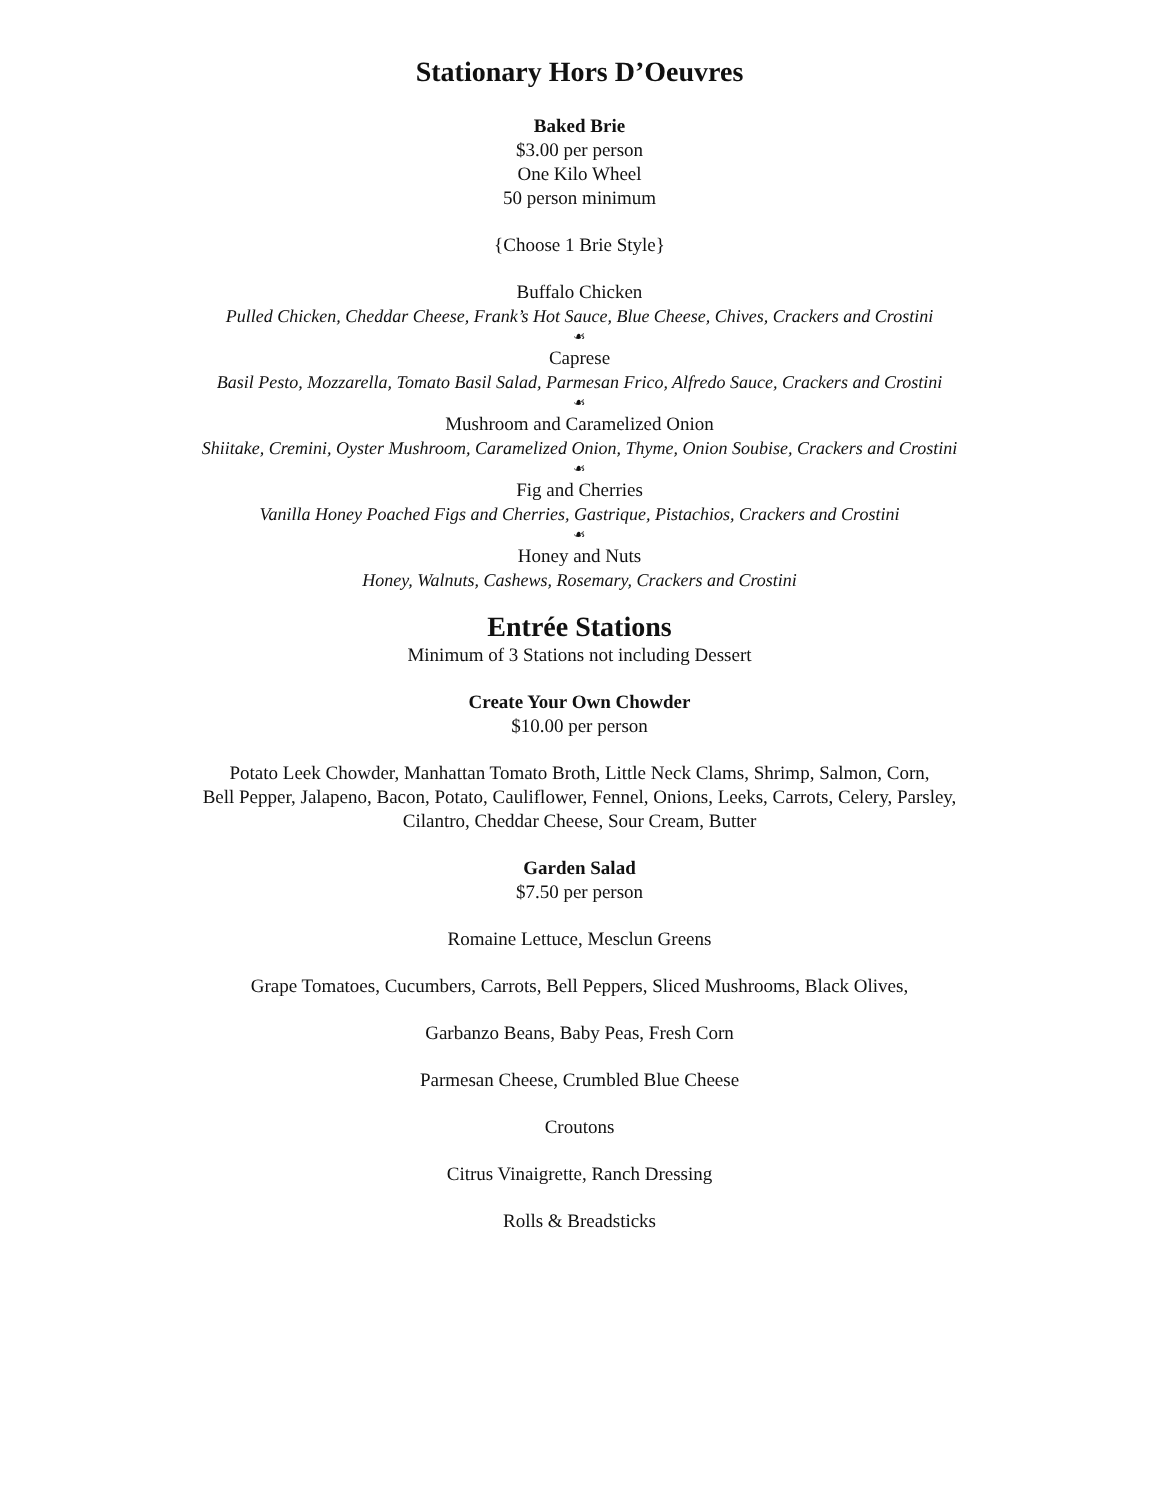Stationary Hors D’Oeuvres
Baked Brie
$3.00 per person
One Kilo Wheel
50 person minimum
{Choose 1 Brie Style}
Buffalo Chicken
Pulled Chicken, Cheddar Cheese, Frank’s Hot Sauce, Blue Cheese, Chives, Crackers and Crostini
☙
Caprese
Basil Pesto, Mozzarella, Tomato Basil Salad, Parmesan Frico, Alfredo Sauce, Crackers and Crostini
☙
Mushroom and Caramelized Onion
Shiitake, Cremini, Oyster Mushroom, Caramelized Onion, Thyme, Onion Soubise, Crackers and Crostini
☙
Fig and Cherries
Vanilla Honey Poached Figs and Cherries, Gastrique, Pistachios, Crackers and Crostini
☙
Honey and Nuts
Honey, Walnuts, Cashews, Rosemary, Crackers and Crostini
Entrée Stations
Minimum of 3 Stations not including Dessert
Create Your Own Chowder
$10.00 per person
Potato Leek Chowder, Manhattan Tomato Broth, Little Neck Clams, Shrimp, Salmon, Corn,
Bell Pepper, Jalapeno, Bacon, Potato, Cauliflower, Fennel, Onions, Leeks, Carrots, Celery, Parsley,
Cilantro, Cheddar Cheese, Sour Cream, Butter
Garden Salad
$7.50 per person
Romaine Lettuce, Mesclun Greens
Grape Tomatoes, Cucumbers, Carrots, Bell Peppers, Sliced Mushrooms, Black Olives,
Garbanzo Beans, Baby Peas, Fresh Corn
Parmesan Cheese, Crumbled Blue Cheese
Croutons
Citrus Vinaigrette, Ranch Dressing
Rolls & Breadsticks